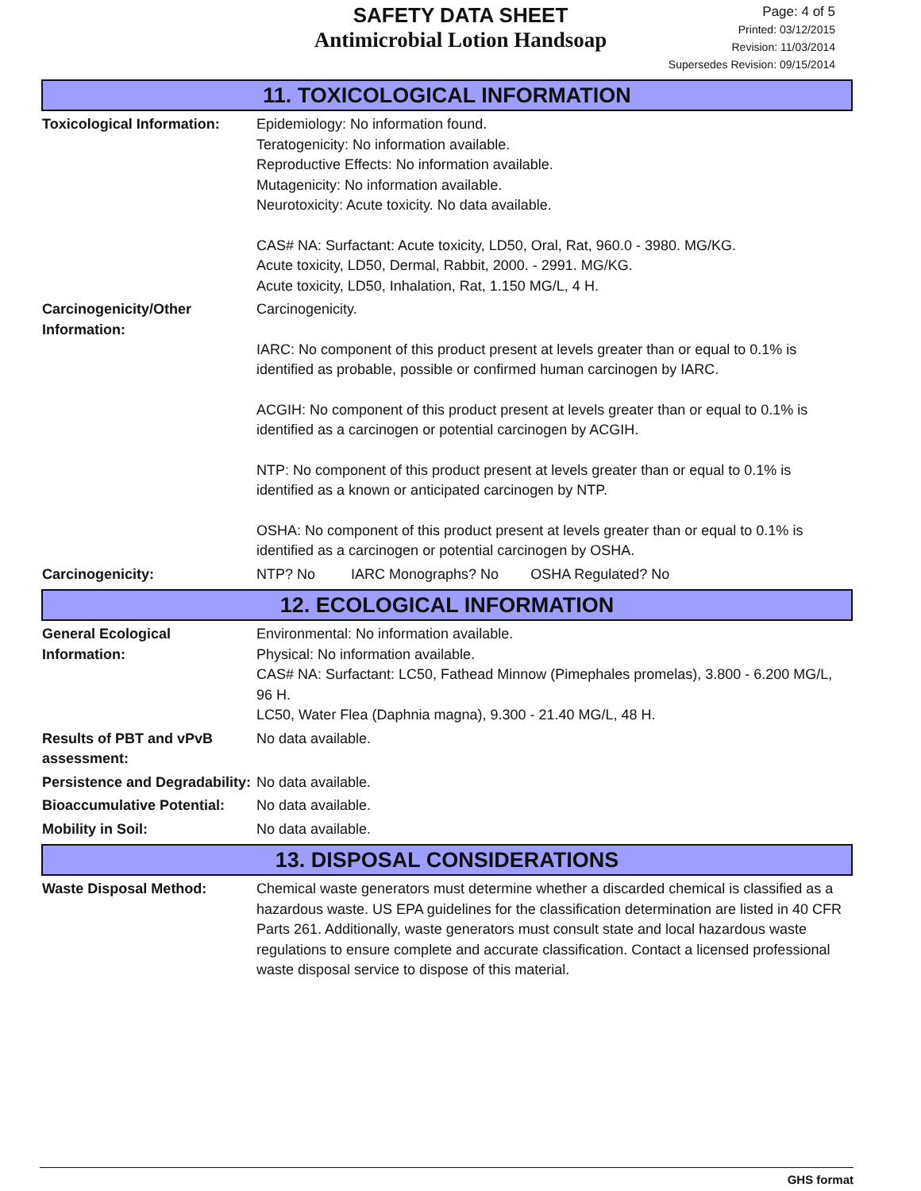SAFETY DATA SHEET
Antimicrobial Lotion Handsoap
Page: 4 of 5
Printed: 03/12/2015
Revision: 11/03/2014
Supersedes Revision: 09/15/2014
11. TOXICOLOGICAL INFORMATION
Toxicological Information:
Epidemiology: No information found.
Teratogenicity: No information available.
Reproductive Effects: No information available.
Mutagenicity: No information available.
Neurotoxicity: Acute toxicity. No data available.
CAS# NA: Surfactant: Acute toxicity, LD50, Oral, Rat, 960.0 - 3980. MG/KG.
Acute toxicity, LD50, Dermal, Rabbit, 2000. - 2991. MG/KG.
Acute toxicity, LD50, Inhalation, Rat, 1.150 MG/L, 4 H.
Carcinogenicity/Other Information:
Carcinogenicity.
IARC: No component of this product present at levels greater than or equal to 0.1% is identified as probable, possible or confirmed human carcinogen by IARC.
ACGIH: No component of this product present at levels greater than or equal to 0.1% is identified as a carcinogen or potential carcinogen by ACGIH.
NTP: No component of this product present at levels greater than or equal to 0.1% is identified as a known or anticipated carcinogen by NTP.
OSHA: No component of this product present at levels greater than or equal to 0.1% is identified as a carcinogen or potential carcinogen by OSHA.
Carcinogenicity: NTP? No IARC Monographs? No OSHA Regulated? No
12. ECOLOGICAL INFORMATION
General Ecological Information:
Environmental: No information available.
Physical: No information available.
CAS# NA: Surfactant: LC50, Fathead Minnow (Pimephales promelas), 3.800 - 6.200 MG/L, 96 H.
LC50, Water Flea (Daphnia magna), 9.300 - 21.40 MG/L, 48 H.
Results of PBT and vPvB assessment:
No data available.
Persistence and Degradability:
No data available.
Bioaccumulative Potential:
No data available.
Mobility in Soil: No data available.
13. DISPOSAL CONSIDERATIONS
Waste Disposal Method: Chemical waste generators must determine whether a discarded chemical is classified as a hazardous waste. US EPA guidelines for the classification determination are listed in 40 CFR Parts 261. Additionally, waste generators must consult state and local hazardous waste regulations to ensure complete and accurate classification. Contact a licensed professional waste disposal service to dispose of this material.
GHS format